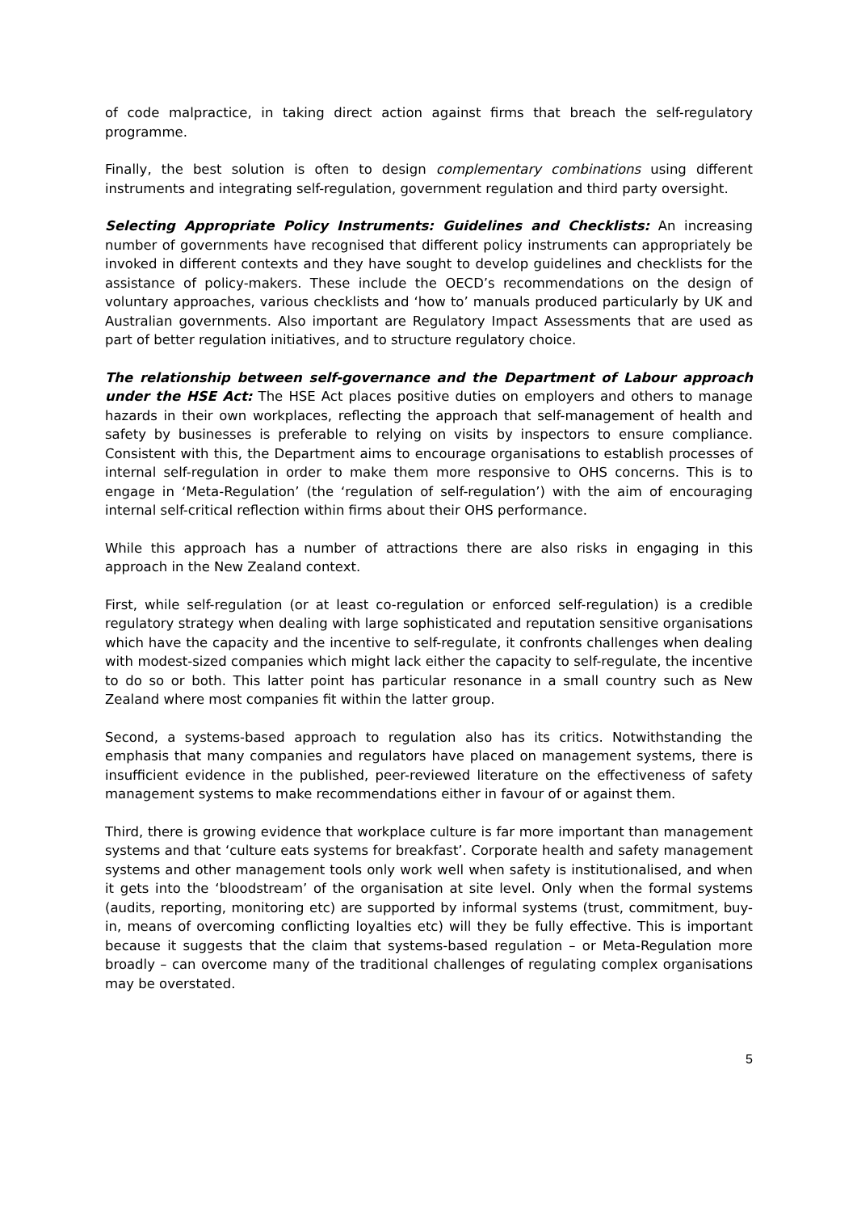of code malpractice, in taking direct action against firms that breach the self-regulatory programme.
Finally, the best solution is often to design complementary combinations using different instruments and integrating self-regulation, government regulation and third party oversight.
Selecting Appropriate Policy Instruments: Guidelines and Checklists: An increasing number of governments have recognised that different policy instruments can appropriately be invoked in different contexts and they have sought to develop guidelines and checklists for the assistance of policy-makers. These include the OECD’s recommendations on the design of voluntary approaches, various checklists and ‘how to’ manuals produced particularly by UK and Australian governments. Also important are Regulatory Impact Assessments that are used as part of better regulation initiatives, and to structure regulatory choice.
The relationship between self-governance and the Department of Labour approach under the HSE Act: The HSE Act places positive duties on employers and others to manage hazards in their own workplaces, reflecting the approach that self-management of health and safety by businesses is preferable to relying on visits by inspectors to ensure compliance. Consistent with this, the Department aims to encourage organisations to establish processes of internal self-regulation in order to make them more responsive to OHS concerns. This is to engage in ‘Meta-Regulation’ (the ‘regulation of self-regulation’) with the aim of encouraging internal self-critical reflection within firms about their OHS performance.
While this approach has a number of attractions there are also risks in engaging in this approach in the New Zealand context.
First, while self-regulation (or at least co-regulation or enforced self-regulation) is a credible regulatory strategy when dealing with large sophisticated and reputation sensitive organisations which have the capacity and the incentive to self-regulate, it confronts challenges when dealing with modest-sized companies which might lack either the capacity to self-regulate, the incentive to do so or both. This latter point has particular resonance in a small country such as New Zealand where most companies fit within the latter group.
Second, a systems-based approach to regulation also has its critics. Notwithstanding the emphasis that many companies and regulators have placed on management systems, there is insufficient evidence in the published, peer-reviewed literature on the effectiveness of safety management systems to make recommendations either in favour of or against them.
Third, there is growing evidence that workplace culture is far more important than management systems and that ‘culture eats systems for breakfast’. Corporate health and safety management systems and other management tools only work well when safety is institutionalised, and when it gets into the ‘bloodstream’ of the organisation at site level. Only when the formal systems (audits, reporting, monitoring etc) are supported by informal systems (trust, commitment, buy-in, means of overcoming conflicting loyalties etc) will they be fully effective. This is important because it suggests that the claim that systems-based regulation – or Meta-Regulation more broadly – can overcome many of the traditional challenges of regulating complex organisations may be overstated.
5